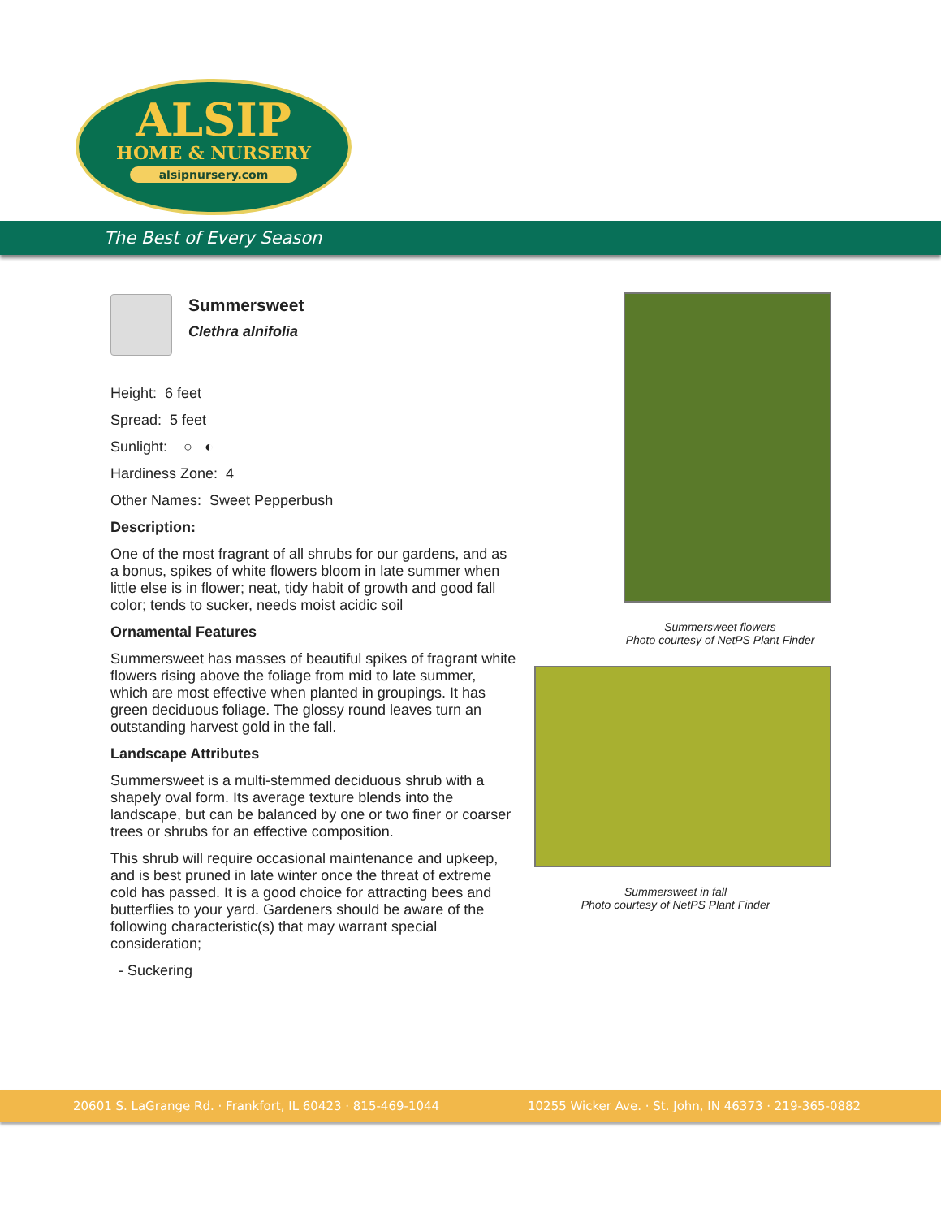ALSIP
HOME & NURSERY
alsipnursery.com
The Best of Every Season
Summersweet
Clethra alnifolia
Height: 6 feet
Spread: 5 feet
Sunlight: ○ ◐
Hardiness Zone: 4
Other Names: Sweet Pepperbush
Description:
One of the most fragrant of all shrubs for our gardens, and as a bonus, spikes of white flowers bloom in late summer when little else is in flower; neat, tidy habit of growth and good fall color; tends to sucker, needs moist acidic soil
Ornamental Features
Summersweet has masses of beautiful spikes of fragrant white flowers rising above the foliage from mid to late summer, which are most effective when planted in groupings. It has green deciduous foliage. The glossy round leaves turn an outstanding harvest gold in the fall.
Landscape Attributes
Summersweet is a multi-stemmed deciduous shrub with a shapely oval form. Its average texture blends into the landscape, but can be balanced by one or two finer or coarser trees or shrubs for an effective composition.
This shrub will require occasional maintenance and upkeep, and is best pruned in late winter once the threat of extreme cold has passed. It is a good choice for attracting bees and butterflies to your yard. Gardeners should be aware of the following characteristic(s) that may warrant special consideration;
- Suckering
Summersweet flowers
Photo courtesy of NetPS Plant Finder
Summersweet in fall
Photo courtesy of NetPS Plant Finder
20601 S. LaGrange Rd. · Frankfort, IL 60423 · 815-469-1044 10255 Wicker Ave. · St. John, IN 46373 · 219-365-0882